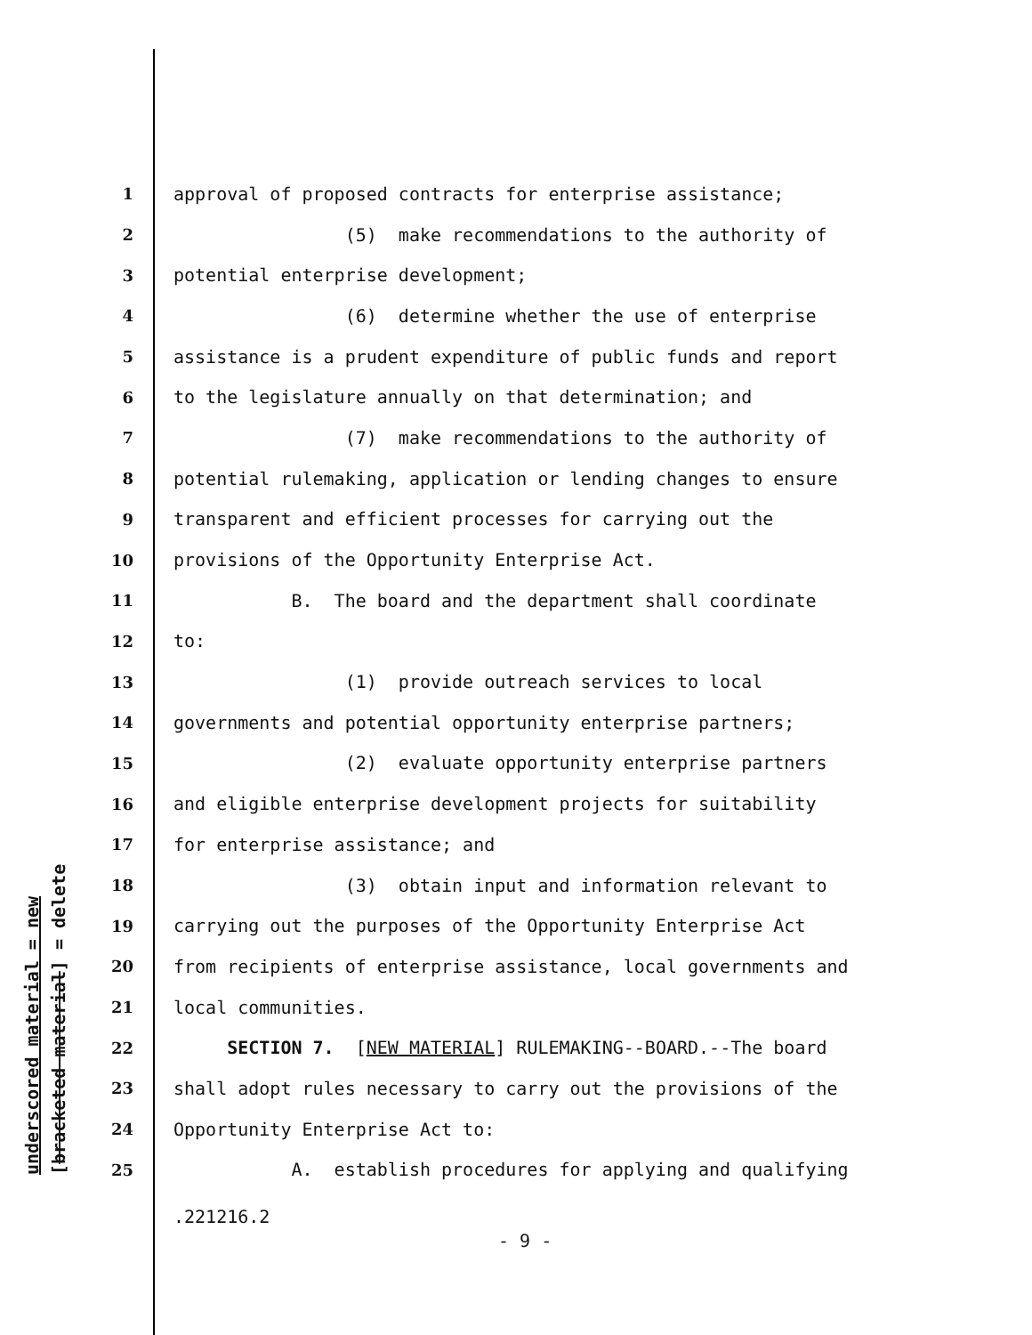underscored material = new [bracketed material] = delete
1 approval of proposed contracts for enterprise assistance;
2 (5) make recommendations to the authority of
3 potential enterprise development;
4 (6) determine whether the use of enterprise
5 assistance is a prudent expenditure of public funds and report
6 to the legislature annually on that determination; and
7 (7) make recommendations to the authority of
8 potential rulemaking, application or lending changes to ensure
9 transparent and efficient processes for carrying out the
10 provisions of the Opportunity Enterprise Act.
11 B. The board and the department shall coordinate
12 to:
13 (1) provide outreach services to local
14 governments and potential opportunity enterprise partners;
15 (2) evaluate opportunity enterprise partners
16 and eligible enterprise development projects for suitability
17 for enterprise assistance; and
18 (3) obtain input and information relevant to
19 carrying out the purposes of the Opportunity Enterprise Act
20 from recipients of enterprise assistance, local governments and
21 local communities.
22 SECTION 7. [NEW MATERIAL] RULEMAKING--BOARD.--The board
23 shall adopt rules necessary to carry out the provisions of the
24 Opportunity Enterprise Act to:
25 A. establish procedures for applying and qualifying
.221216.2
- 9 -